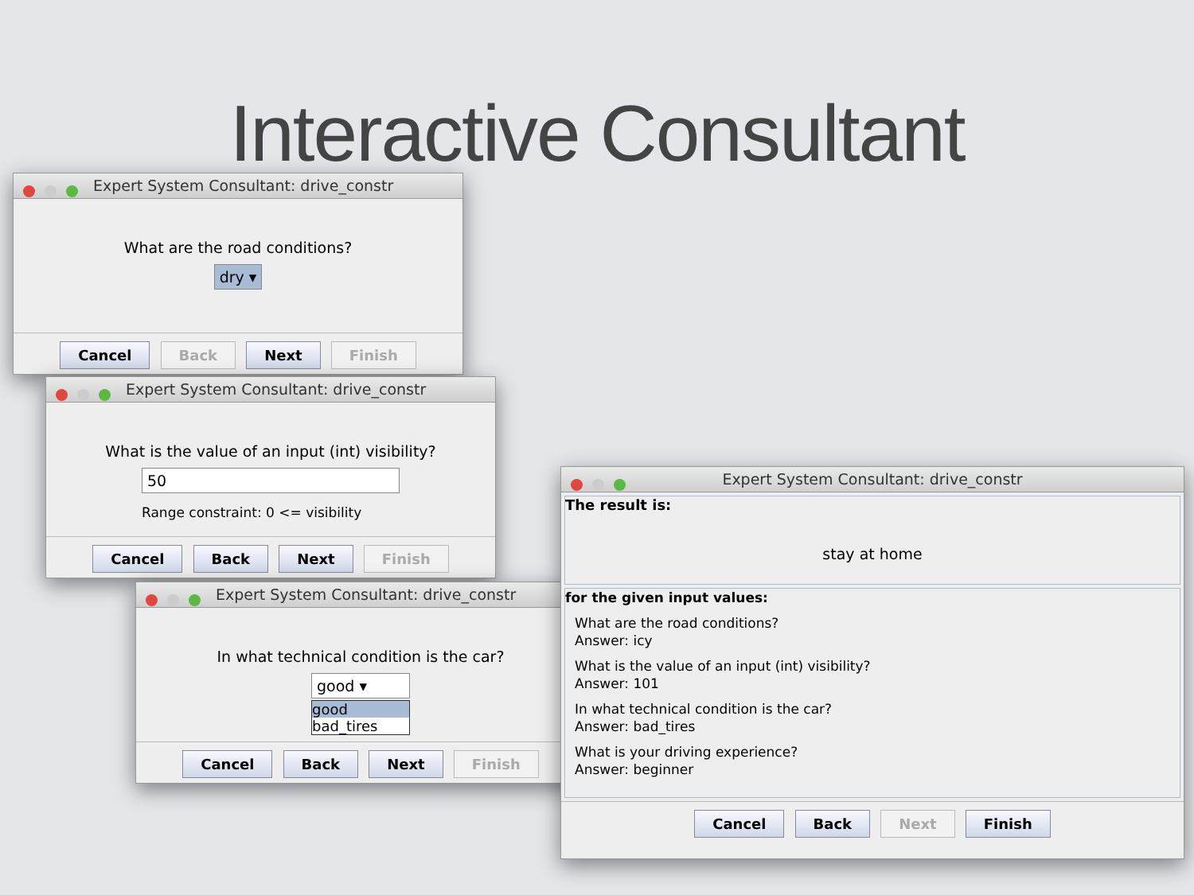Interactive Consultant
Expert System Consultant: drive_constr
What are the road conditions?
dry ▾
Cancel Back Next Finish
Expert System Consultant: drive_constr
What is the value of an input (int) visibility?
50
Range constraint: 0 <= visibility
Cancel Back Next Finish
Expert System Consultant: drive_constr
In what technical condition is the car?
good ▾
good
bad_tires
Cancel Back Next Finish
Expert System Consultant: drive_constr
The result is:
stay at home
for the given input values:
What are the road conditions?
Answer: icy
What is the value of an input (int) visibility?
Answer: 101
In what technical condition is the car?
Answer: bad_tires
What is your driving experience?
Answer: beginner
Cancel Back Next Finish